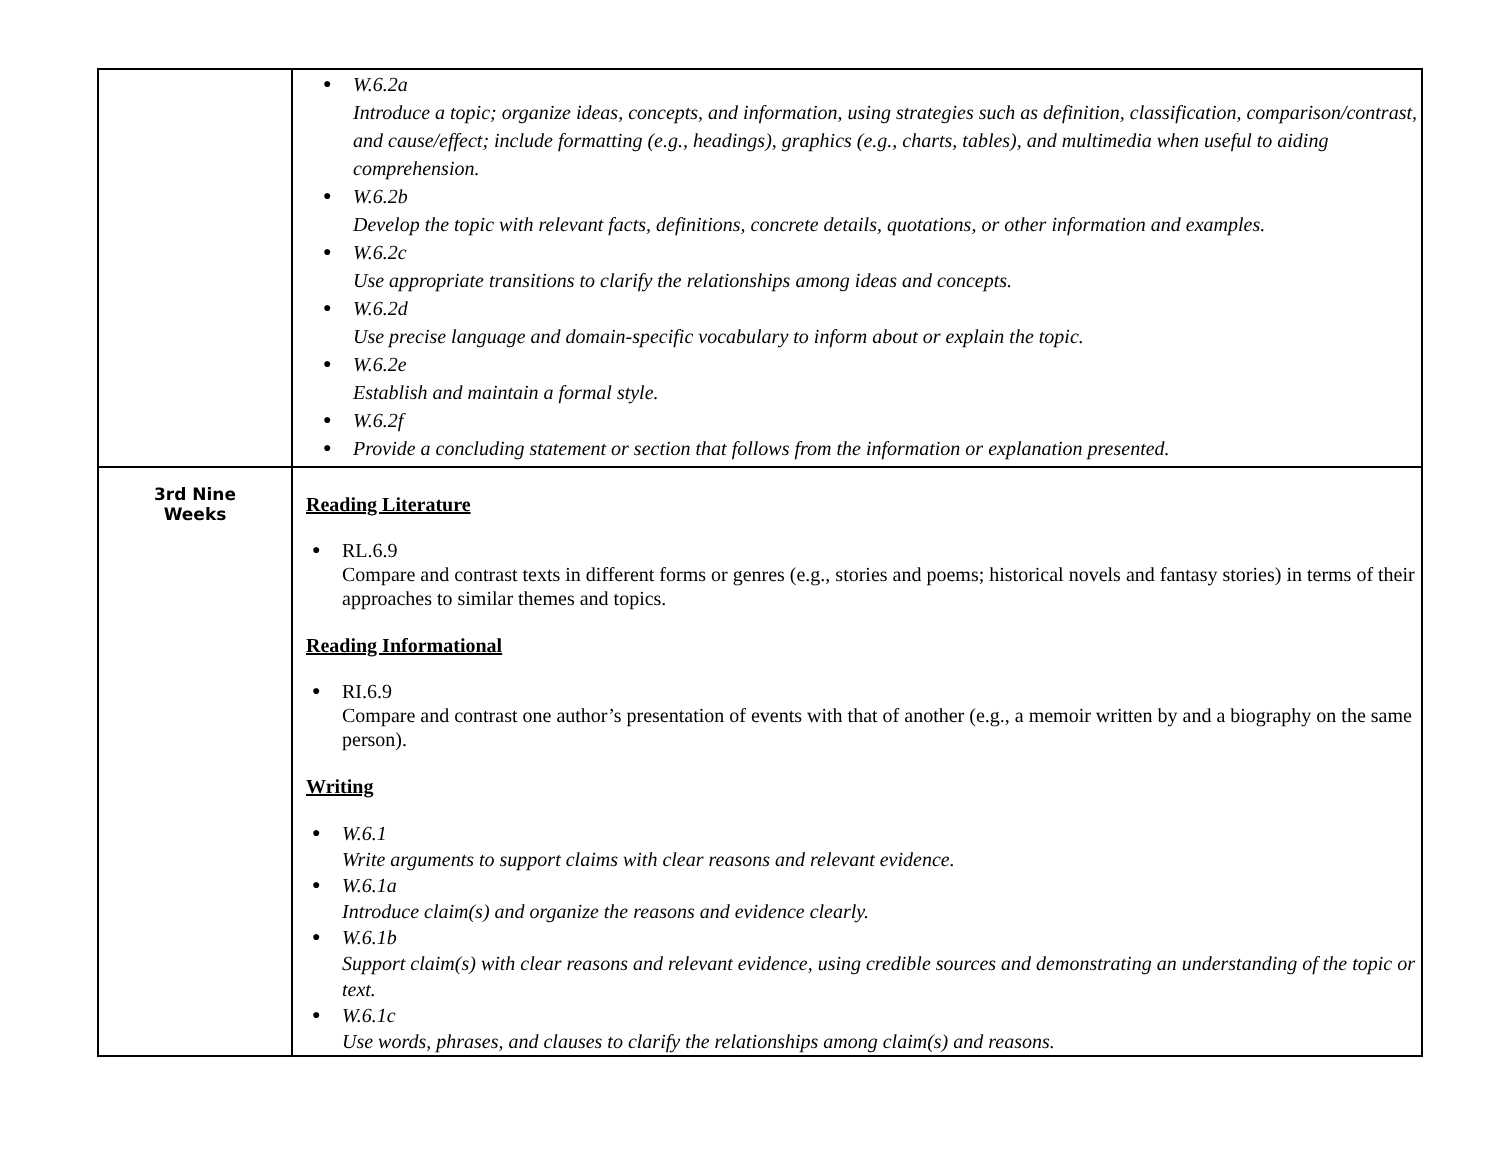| | ● W.6.2a Introduce a topic; organize ideas, concepts, and information, using strategies such as definition, classification, comparison/contrast, and cause/effect; include formatting (e.g., headings), graphics (e.g., charts, tables), and multimedia when useful to aiding comprehension. ● W.6.2b Develop the topic with relevant facts, definitions, concrete details, quotations, or other information and examples. ● W.6.2c Use appropriate transitions to clarify the relationships among ideas and concepts. ● W.6.2d Use precise language and domain‑specific vocabulary to inform about or explain the topic. ● W.6.2e Establish and maintain a formal style. ● W.6.2f ● Provide a concluding statement or section that follows from the information or explanation presented. |
| 3rd Nine Weeks | Reading Literature ● RL.6.9 Compare and contrast texts in different forms or genres (e.g., stories and poems; historical novels and fantasy stories) in terms of their approaches to similar themes and topics. Reading Informational ● RI.6.9 Compare and contrast one author’s presentation of events with that of another (e.g., a memoir written by and a biography on the same person). Writing ● W.6.1 Write arguments to support claims with clear reasons and relevant evidence. ● W.6.1a Introduce claim(s) and organize the reasons and evidence clearly. ● W.6.1b Support claim(s) with clear reasons and relevant evidence, using credible sources and demonstrating an understanding of the topic or text. ● W.6.1c Use words, phrases, and clauses to clarify the relationships among claim(s) and reasons. |